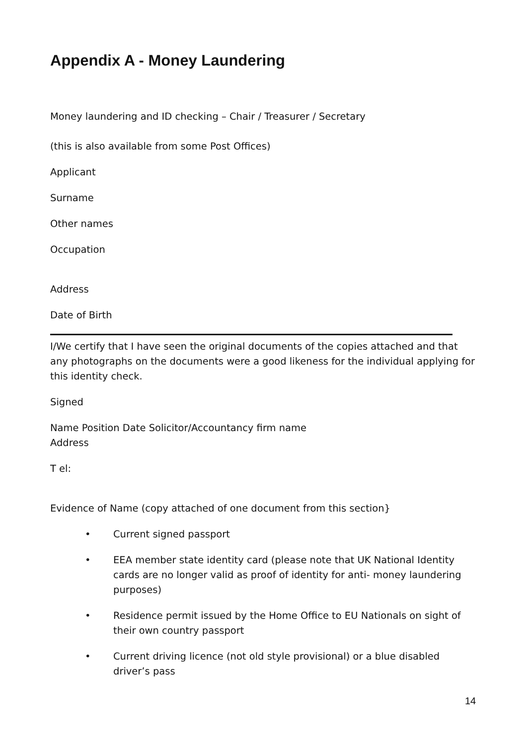Appendix A - Money Laundering
Money laundering and ID checking – Chair / Treasurer / Secretary
(this is also available from some Post Offices)
Applicant
Surname
Other names
Occupation
Address
Date of Birth
I/We certify that I have seen the original documents of the copies attached and that any photographs on the documents were a good likeness for the individual applying for this identity check.
Signed
Name Position Date Solicitor/Accountancy firm name
Address
T el:
Evidence of Name (copy attached of one document from this section}
• Current signed passport
• EEA member state identity card (please note that UK National Identity cards are no longer valid as proof of identity for anti- money laundering purposes)
• Residence permit issued by the Home Office to EU Nationals on sight of their own country passport
• Current driving licence (not old style provisional) or a blue disabled driver’s pass
14